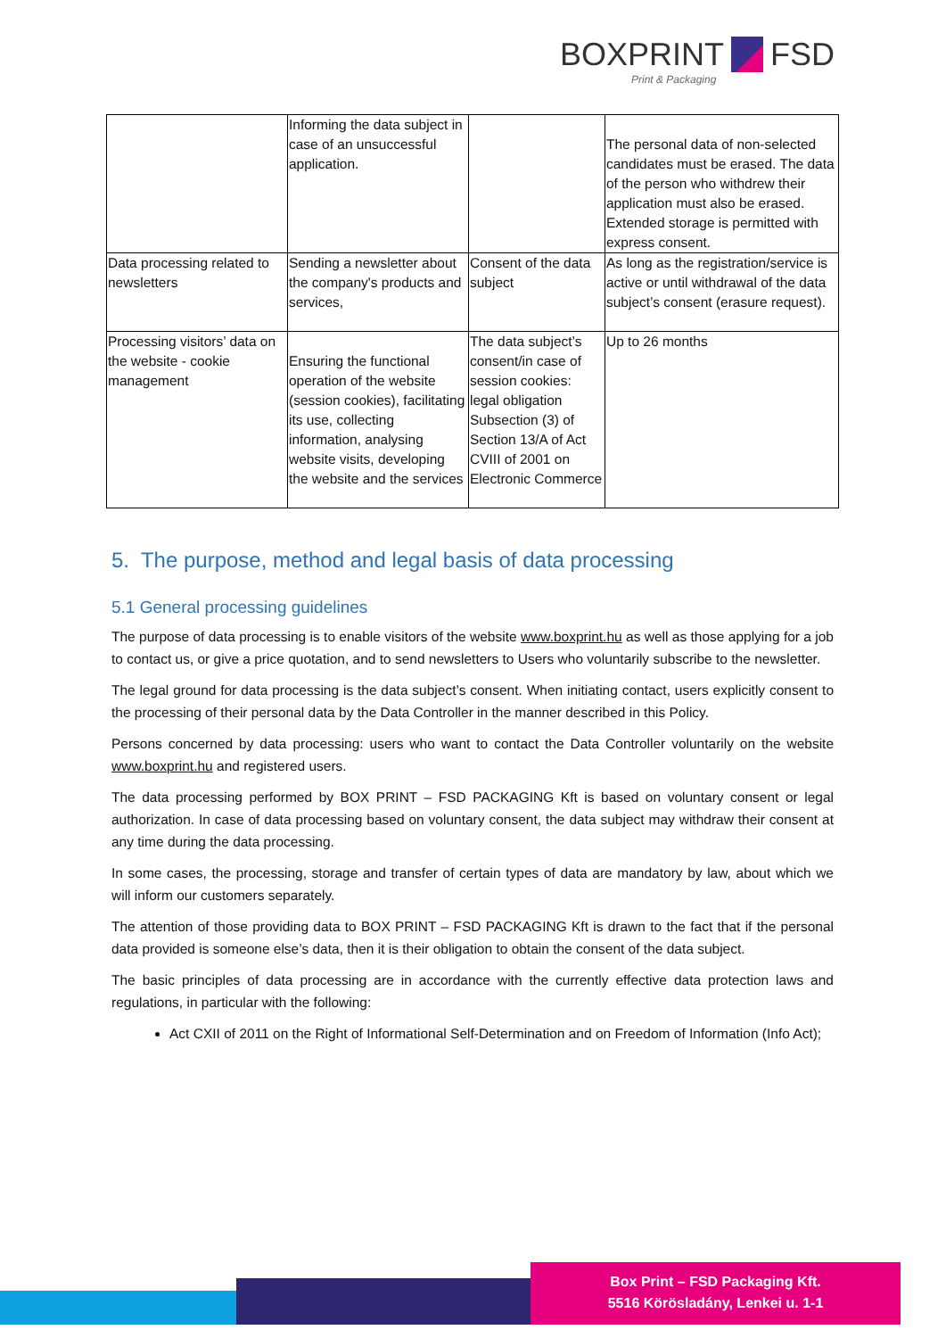BOXPRINT FSD
Print & Packaging
| | Informing the data subject in case of an unsuccessful application. | | The personal data of non-selected candidates must be erased. The data of the person who withdrew their application must also be erased. Extended storage is permitted with express consent. |
| Data processing related to newsletters | Sending a newsletter about the company's products and services, | Consent of the data subject | As long as the registration/service is active or until withdrawal of the data subject’s consent (erasure request). |
| Processing visitors’ data on the website - cookie management | Ensuring the functional operation of the website (session cookies), facilitating its use, collecting information, analysing website visits, developing the website and the services | The data subject’s consent/in case of session cookies: legal obligation Subsection (3) of Section 13/A of Act CVIII of 2001 on Electronic Commerce | Up to 26 months |
5. The purpose, method and legal basis of data processing
5.1 General processing guidelines
The purpose of data processing is to enable visitors of the website www.boxprint.hu as well as those applying for a job to contact us, or give a price quotation, and to send newsletters to Users who voluntarily subscribe to the newsletter.
The legal ground for data processing is the data subject’s consent. When initiating contact, users explicitly consent to the processing of their personal data by the Data Controller in the manner described in this Policy.
Persons concerned by data processing: users who want to contact the Data Controller voluntarily on the website www.boxprint.hu and registered users.
The data processing performed by BOX PRINT – FSD PACKAGING Kft is based on voluntary consent or legal authorization. In case of data processing based on voluntary consent, the data subject may withdraw their consent at any time during the data processing.
In some cases, the processing, storage and transfer of certain types of data are mandatory by law, about which we will inform our customers separately.
The attention of those providing data to BOX PRINT – FSD PACKAGING Kft is drawn to the fact that if the personal data provided is someone else’s data, then it is their obligation to obtain the consent of the data subject.
The basic principles of data processing are in accordance with the currently effective data protection laws and regulations, in particular with the following:
Act CXII of 2011 on the Right of Informational Self-Determination and on Freedom of Information (Info Act);
Box Print – FSD Packaging Kft.
5516 Körösladány, Lenkei u. 1-1